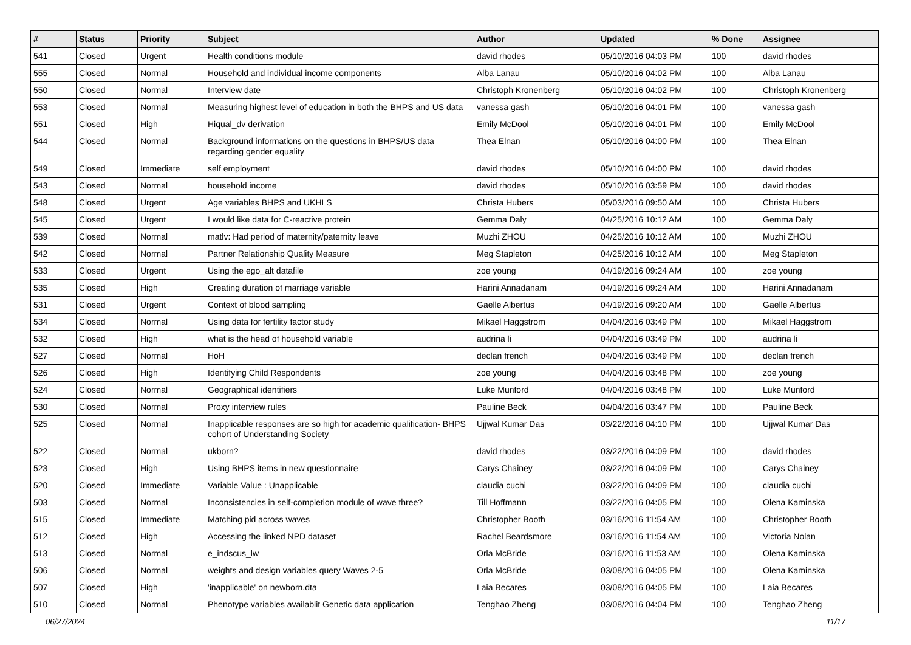| # | Status | Priority | Subject | Author | Updated | % Done | Assignee |
| --- | --- | --- | --- | --- | --- | --- | --- |
| 541 | Closed | Urgent | Health conditions module | david rhodes | 05/10/2016 04:03 PM | 100 | david rhodes |
| 555 | Closed | Normal | Household and individual income components | Alba Lanau | 05/10/2016 04:02 PM | 100 | Alba Lanau |
| 550 | Closed | Normal | Interview date | Christoph Kronenberg | 05/10/2016 04:02 PM | 100 | Christoph Kronenberg |
| 553 | Closed | Normal | Measuring highest level of education in both the BHPS and US data | vanessa gash | 05/10/2016 04:01 PM | 100 | vanessa gash |
| 551 | Closed | High | Hiqual_dv derivation | Emily McDool | 05/10/2016 04:01 PM | 100 | Emily McDool |
| 544 | Closed | Normal | Background informations on the questions in BHPS/US data regarding gender equality | Thea Elnan | 05/10/2016 04:00 PM | 100 | Thea Elnan |
| 549 | Closed | Immediate | self employment | david rhodes | 05/10/2016 04:00 PM | 100 | david rhodes |
| 543 | Closed | Normal | household income | david rhodes | 05/10/2016 03:59 PM | 100 | david rhodes |
| 548 | Closed | Urgent | Age variables BHPS and UKHLS | Christa Hubers | 05/03/2016 09:50 AM | 100 | Christa Hubers |
| 545 | Closed | Urgent | I would like data for C-reactive protein | Gemma Daly | 04/25/2016 10:12 AM | 100 | Gemma Daly |
| 539 | Closed | Normal | matlv: Had period of maternity/paternity leave | Muzhi ZHOU | 04/25/2016 10:12 AM | 100 | Muzhi ZHOU |
| 542 | Closed | Normal | Partner Relationship Quality Measure | Meg Stapleton | 04/25/2016 10:12 AM | 100 | Meg Stapleton |
| 533 | Closed | Urgent | Using the ego_alt datafile | zoe young | 04/19/2016 09:24 AM | 100 | zoe young |
| 535 | Closed | High | Creating duration of marriage variable | Harini Annadanam | 04/19/2016 09:24 AM | 100 | Harini Annadanam |
| 531 | Closed | Urgent | Context of blood sampling | Gaelle Albertus | 04/19/2016 09:20 AM | 100 | Gaelle Albertus |
| 534 | Closed | Normal | Using data for fertility factor study | Mikael Haggstrom | 04/04/2016 03:49 PM | 100 | Mikael Haggstrom |
| 532 | Closed | High | what is the head of household variable | audrina li | 04/04/2016 03:49 PM | 100 | audrina li |
| 527 | Closed | Normal | HoH | declan french | 04/04/2016 03:49 PM | 100 | declan french |
| 526 | Closed | High | Identifying Child Respondents | zoe young | 04/04/2016 03:48 PM | 100 | zoe young |
| 524 | Closed | Normal | Geographical identifiers | Luke Munford | 04/04/2016 03:48 PM | 100 | Luke Munford |
| 530 | Closed | Normal | Proxy interview rules | Pauline Beck | 04/04/2016 03:47 PM | 100 | Pauline Beck |
| 525 | Closed | Normal | Inapplicable responses are so high for academic qualification- BHPS cohort of Understanding Society | Ujjwal Kumar Das | 03/22/2016 04:10 PM | 100 | Ujjwal Kumar Das |
| 522 | Closed | Normal | ukborn? | david rhodes | 03/22/2016 04:09 PM | 100 | david rhodes |
| 523 | Closed | High | Using BHPS items in new questionnaire | Carys Chainey | 03/22/2016 04:09 PM | 100 | Carys Chainey |
| 520 | Closed | Immediate | Variable Value : Unapplicable | claudia cuchi | 03/22/2016 04:09 PM | 100 | claudia cuchi |
| 503 | Closed | Normal | Inconsistencies in self-completion module of wave three? | Till Hoffmann | 03/22/2016 04:05 PM | 100 | Olena Kaminska |
| 515 | Closed | Immediate | Matching pid across waves | Christopher Booth | 03/16/2016 11:54 AM | 100 | Christopher Booth |
| 512 | Closed | High | Accessing the linked NPD dataset | Rachel Beardsmore | 03/16/2016 11:54 AM | 100 | Victoria Nolan |
| 513 | Closed | Normal | e_indscus_lw | Orla McBride | 03/16/2016 11:53 AM | 100 | Olena Kaminska |
| 506 | Closed | Normal | weights and design variables query Waves 2-5 | Orla McBride | 03/08/2016 04:05 PM | 100 | Olena Kaminska |
| 507 | Closed | High | 'inapplicable' on newborn.dta | Laia Becares | 03/08/2016 04:05 PM | 100 | Laia Becares |
| 510 | Closed | Normal | Phenotype variables availablit Genetic data application | Tenghao Zheng | 03/08/2016 04:04 PM | 100 | Tenghao Zheng |
06/27/2024 11/17